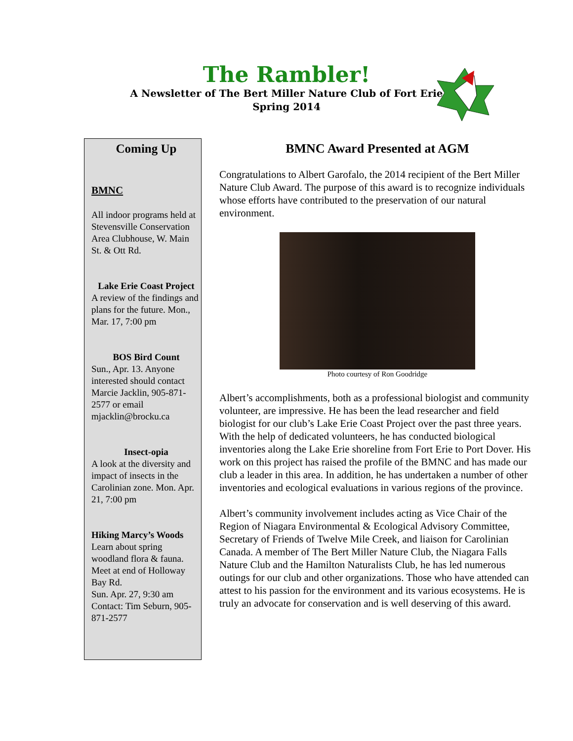The Rambler!
A Newsletter of The Bert Miller Nature Club of Fort Erie
Spring 2014
Coming Up
BMNC
All indoor programs held at Stevensville Conservation Area Clubhouse, W. Main St. & Ott Rd.
Lake Erie Coast Project
A review of the findings and plans for the future. Mon., Mar. 17, 7:00 pm
BOS Bird Count
Sun., Apr. 13. Anyone interested should contact Marcie Jacklin, 905-871-2577 or email mjacklin@brocku.ca
Insect-opia
A look at the diversity and impact of insects in the Carolinian zone. Mon. Apr. 21, 7:00 pm
Hiking Marcy’s Woods
Learn about spring woodland flora & fauna. Meet at end of Holloway Bay Rd.
Sun. Apr. 27, 9:30 am
Contact: Tim Seburn, 905-871-2577
BMNC Award Presented at AGM
Congratulations to Albert Garofalo, the 2014 recipient of the Bert Miller Nature Club Award. The purpose of this award is to recognize individuals whose efforts have contributed to the preservation of our natural environment.
Photo courtesy of Ron Goodridge
Albert’s accomplishments, both as a professional biologist and community volunteer, are impressive. He has been the lead researcher and field biologist for our club’s Lake Erie Coast Project over the past three years. With the help of dedicated volunteers, he has conducted biological inventories along the Lake Erie shoreline from Fort Erie to Port Dover. His work on this project has raised the profile of the BMNC and has made our club a leader in this area. In addition, he has undertaken a number of other inventories and ecological evaluations in various regions of the province.
Albert’s community involvement includes acting as Vice Chair of the Region of Niagara Environmental & Ecological Advisory Committee, Secretary of Friends of Twelve Mile Creek, and liaison for Carolinian Canada. A member of The Bert Miller Nature Club, the Niagara Falls Nature Club and the Hamilton Naturalists Club, he has led numerous outings for our club and other organizations. Those who have attended can attest to his passion for the environment and its various ecosystems. He is truly an advocate for conservation and is well deserving of this award.